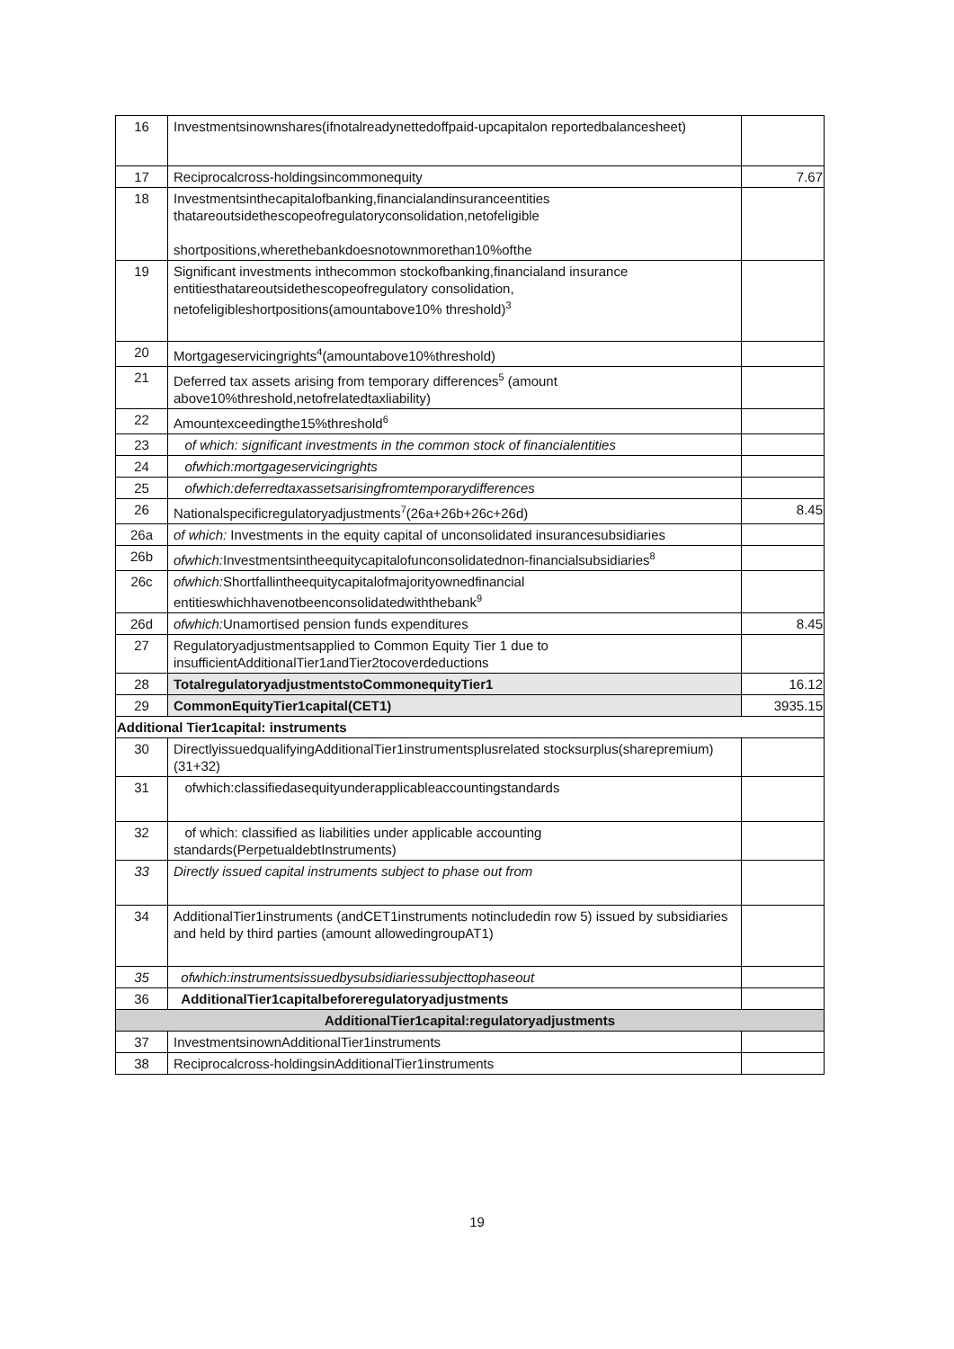| 16 | Investmentsinownshares(ifnotalreadynettedoffpaid-upcapitalon reportedbalancesheet) | |
| 17 | Reciprocalcross-holdingsincommonequity | 7.67 |
| 18 | Investmentsinthecapitalofbanking,financialandinsuranceentities thatareoutsidethescopeofregulatoryconsolidation,netofeligible shortpositions,wherethebankdoesnotownmorethan10%ofthe | |
| 19 | Significant investments inthecommon stockofbanking,financialand insurance entitiesthatareoutsidethescopeofregulatory consolidation, netofeligibleshortpositions(amountabove10% threshold)<sup>3</sup> | |
| 20 | Mortgageservicingrights<sup>4</sup>(amountabove10%threshold) | |
| 21 | Deferred tax assets arising from temporary differences<sup>5</sup> (amount above10%threshold,netofrelatedtaxliability) | |
| 22 | Amountexceedingthe15%threshold<sup>6</sup> | |
| 23 | of which: significant investments in the common stock of financialentities | |
| 24 | ofwhich:mortgageservicingrights | |
| 25 | ofwhich:deferredtaxassetsarisingfromtemporarydifferences | |
| 26 | Nationalspecificregulatoryadjustments<sup>7</sup>(26a+26b+26c+26d) | 8.45 |
| 26a | of which: Investments in the equity capital of unconsolidated insurancesubsidiaries | |
| 26b | ofwhich: Investmentsintheequitycapitalofunconsolidatednon-financialsubsidiaries<sup>8</sup> | |
| 26c | ofwhich: Shortfallintheequitycapitalofmajorityownedfinancial entitieswhichhavenotbeenconsolidatedwiththebank<sup>9</sup> | |
| 26d | ofwhich: Unamortised pension funds expenditures | 8.45 |
| 27 | Regulatoryadjustmentsapplied to Common Equity Tier 1 due to insufficientAdditionalTier1andTier2tocoverdeductions | |
| 28 | TotalregulatoryadjustmentstoCommonequityTier1 | 16.12 |
| 29 | CommonEquityTier1capital(CET1) | 3935.15 |
| Additional Tier1capital: instruments | | |
| 30 | DirectlyissuedqualifyingAdditionalTier1instrumentsplusrelated stocksurplus(sharepremium)(31+32) | |
| 31 | ofwhich:classifiedasequityunderapplicableaccountingstandards | |
| 32 | of which: classified as liabilities under applicable accounting standards(PerpetualdebtInstruments) | |
| 33 | Directly issued capital instruments subject to phase out from | |
| 34 | AdditionalTier1instruments (andCET1instruments notincludedin row 5) issued by subsidiaries and held by third parties (amount allowedingroupAT1) | |
| 35 | ofwhich:instrumentsissuedbysubsidiariessubjecttophaseout | |
| 36 | AdditionalTier1capitalbeforeregulatoryadjustments | |
| AdditionalTier1capital:regulatoryadjustments | | |
| 37 | InvestmentsinownAdditionalTier1instruments | |
| 38 | Reciprocalcross-holdingsinAdditionalTier1instruments | |
19